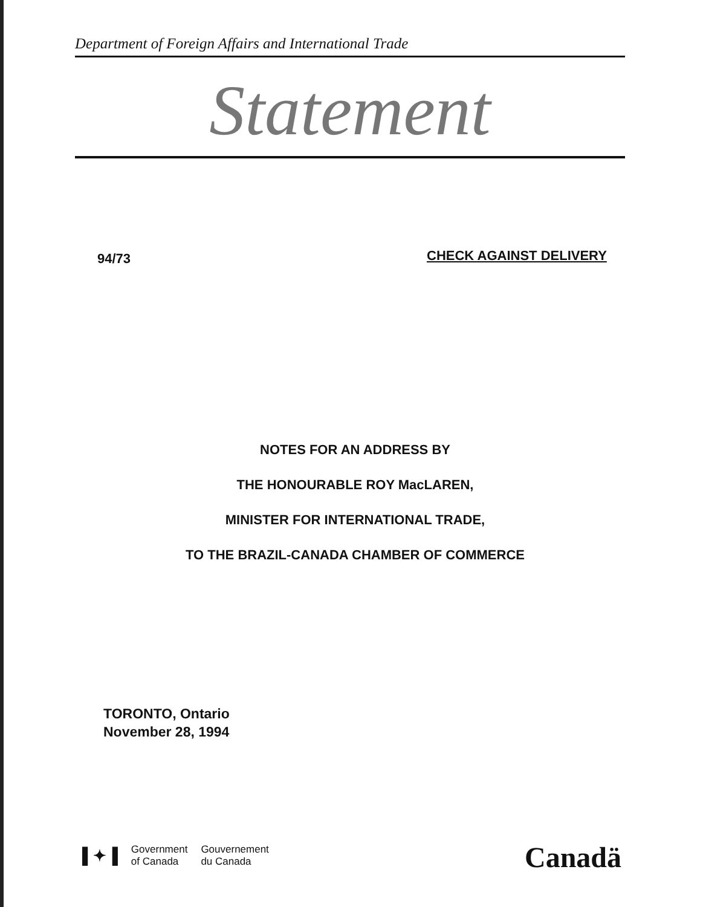Department of Foreign Affairs and International Trade
Statement
94/73 CHECK AGAINST DELIVERY
NOTES FOR AN ADDRESS BY
THE HONOURABLE ROY MacLAREN,
MINISTER FOR INTERNATIONAL TRADE,
TO THE BRAZIL-CANADA CHAMBER OF COMMERCE
TORONTO, Ontario
November 28, 1994
▌✦▐ Government
of Canada Gouvernement
du Canada
Canadä